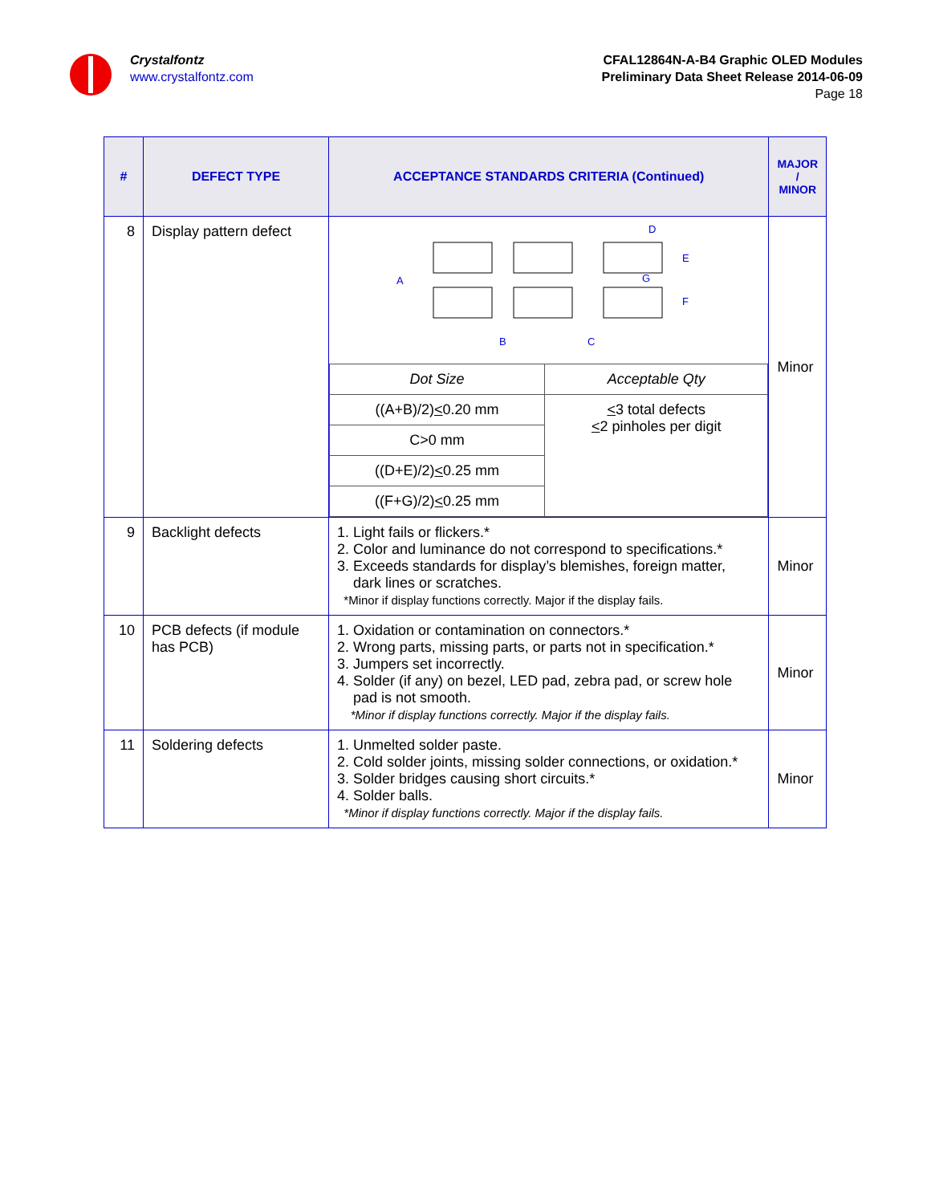Crystalfontz
www.crystalfontz.com
CFAL12864N-A-B4 Graphic OLED Modules
Preliminary Data Sheet Release 2014-06-09
Page 18
| # | DEFECT TYPE | ACCEPTANCE STANDARDS CRITERIA (Continued) | MAJOR / MINOR |
| --- | --- | --- | --- |
| 8 | Display pattern defect | A B C D E G F / Dot Size / Acceptable Qty / / ((A+B)/2) < 0.20 mm / < 3 total defects < 2 pinholes per digit / / C>0 mm / / / ((D+E)/2) < 0.25 mm / / / ((F+G)/2) < 0.25 mm / / | Minor |
| 9 | Backlight defects | 1. Light fails or flickers.* 2. Color and luminance do not correspond to specifications.* 3. Exceeds standards for display’s blemishes, foreign matter, dark lines or scratches. *Minor if display functions correctly. Major if the display fails. | Minor |
| 10 | PCB defects (if module has PCB) | 1. Oxidation or contamination on connectors.* 2. Wrong parts, missing parts, or parts not in specification.* 3. Jumpers set incorrectly. 4. Solder (if any) on bezel, LED pad, zebra pad, or screw hole pad is not smooth. *Minor if display functions correctly. Major if the display fails. | Minor |
| 11 | Soldering defects | 1. Unmelted solder paste. 2. Cold solder joints, missing solder connections, or oxidation.* 3. Solder bridges causing short circuits.* 4. Solder balls. *Minor if display functions correctly. Major if the display fails. | Minor |